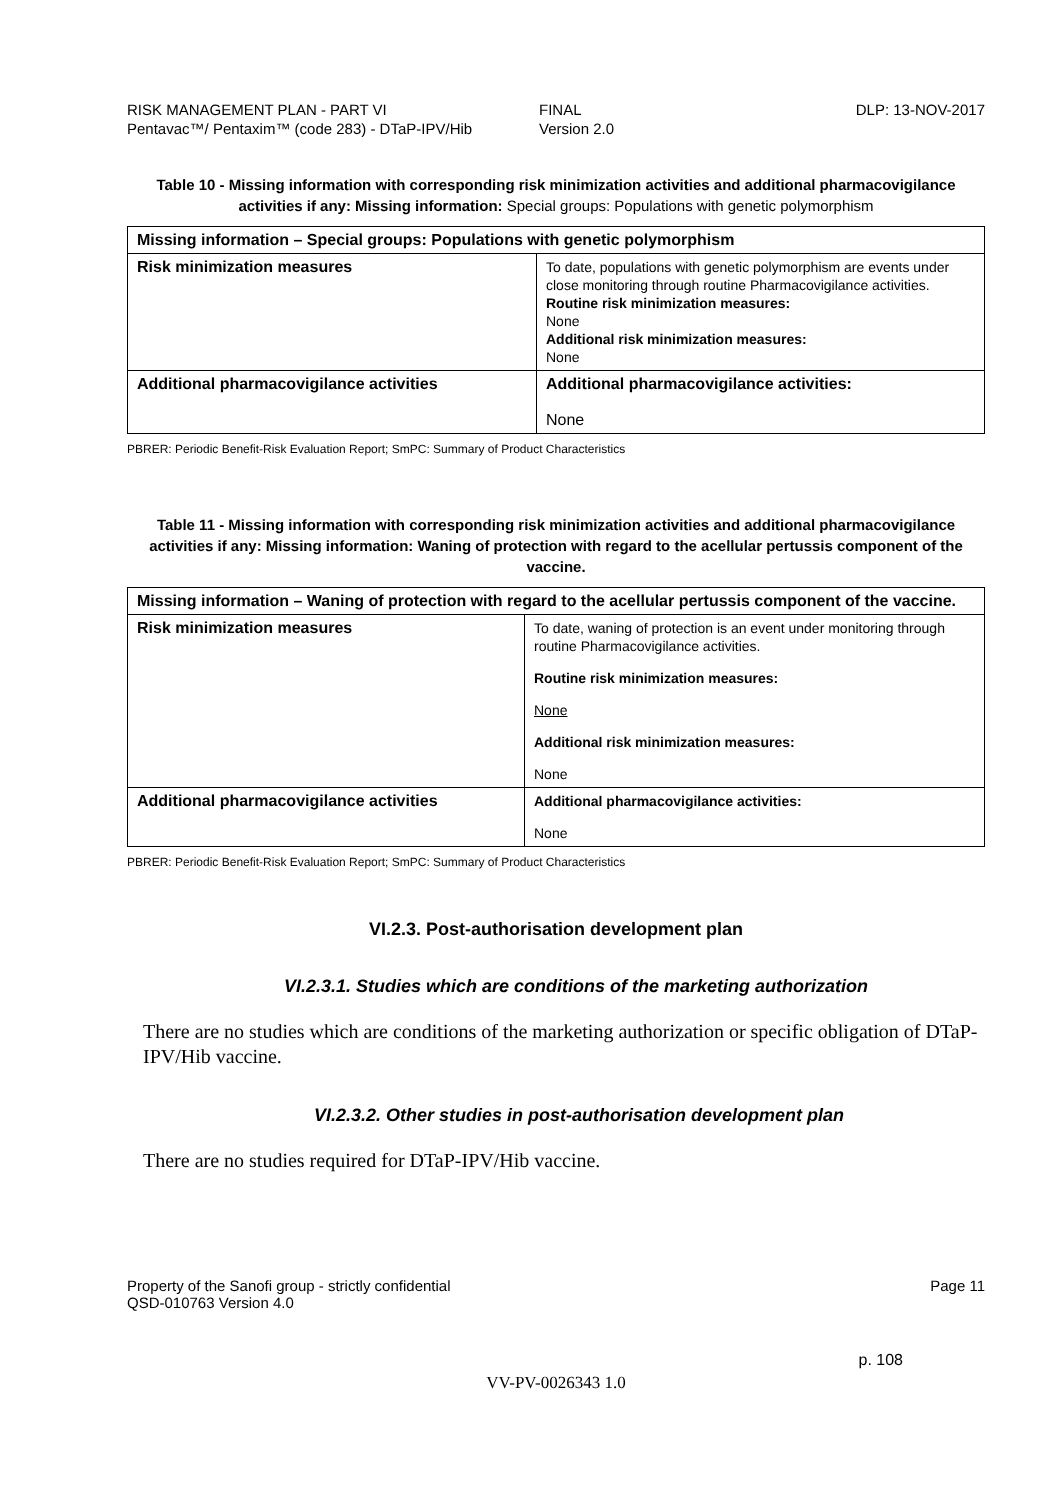RISK MANAGEMENT PLAN - PART VI
Pentavac™/ Pentaxim™ (code 283) - DTaP-IPV/Hib
FINAL
Version 2.0
DLP: 13-NOV-2017
Table 10 - Missing information with corresponding risk minimization activities and additional pharmacovigilance activities if any: Missing information: Special groups: Populations with genetic polymorphism
| Missing information – Special groups: Populations with genetic polymorphism | |
| --- | --- |
| Risk minimization measures | To date, populations with genetic polymorphism are events under close monitoring through routine Pharmacovigilance activities. Routine risk minimization measures: None Additional risk minimization measures: None |
| Additional pharmacovigilance activities | Additional pharmacovigilance activities: None |
PBRER: Periodic Benefit-Risk Evaluation Report; SmPC: Summary of Product Characteristics
Table 11 - Missing information with corresponding risk minimization activities and additional pharmacovigilance activities if any: Missing information: Waning of protection with regard to the acellular pertussis component of the vaccine.
| Missing information – Waning of protection with regard to the acellular pertussis component of the vaccine. | |
| --- | --- |
| Risk minimization measures | To date, waning of protection is an event under monitoring through routine Pharmacovigilance activities. Routine risk minimization measures: None Additional risk minimization measures: None |
| Additional pharmacovigilance activities | Additional pharmacovigilance activities: None |
PBRER: Periodic Benefit-Risk Evaluation Report; SmPC: Summary of Product Characteristics
VI.2.3. Post-authorisation development plan
VI.2.3.1. Studies which are conditions of the marketing authorization
There are no studies which are conditions of the marketing authorization or specific obligation of DTaP-IPV/Hib vaccine.
VI.2.3.2. Other studies in post-authorisation development plan
There are no studies required for DTaP-IPV/Hib vaccine.
Property of the Sanofi group - strictly confidential
QSD-010763 Version 4.0
Page 11
p. 108
VV-PV-0026343 1.0